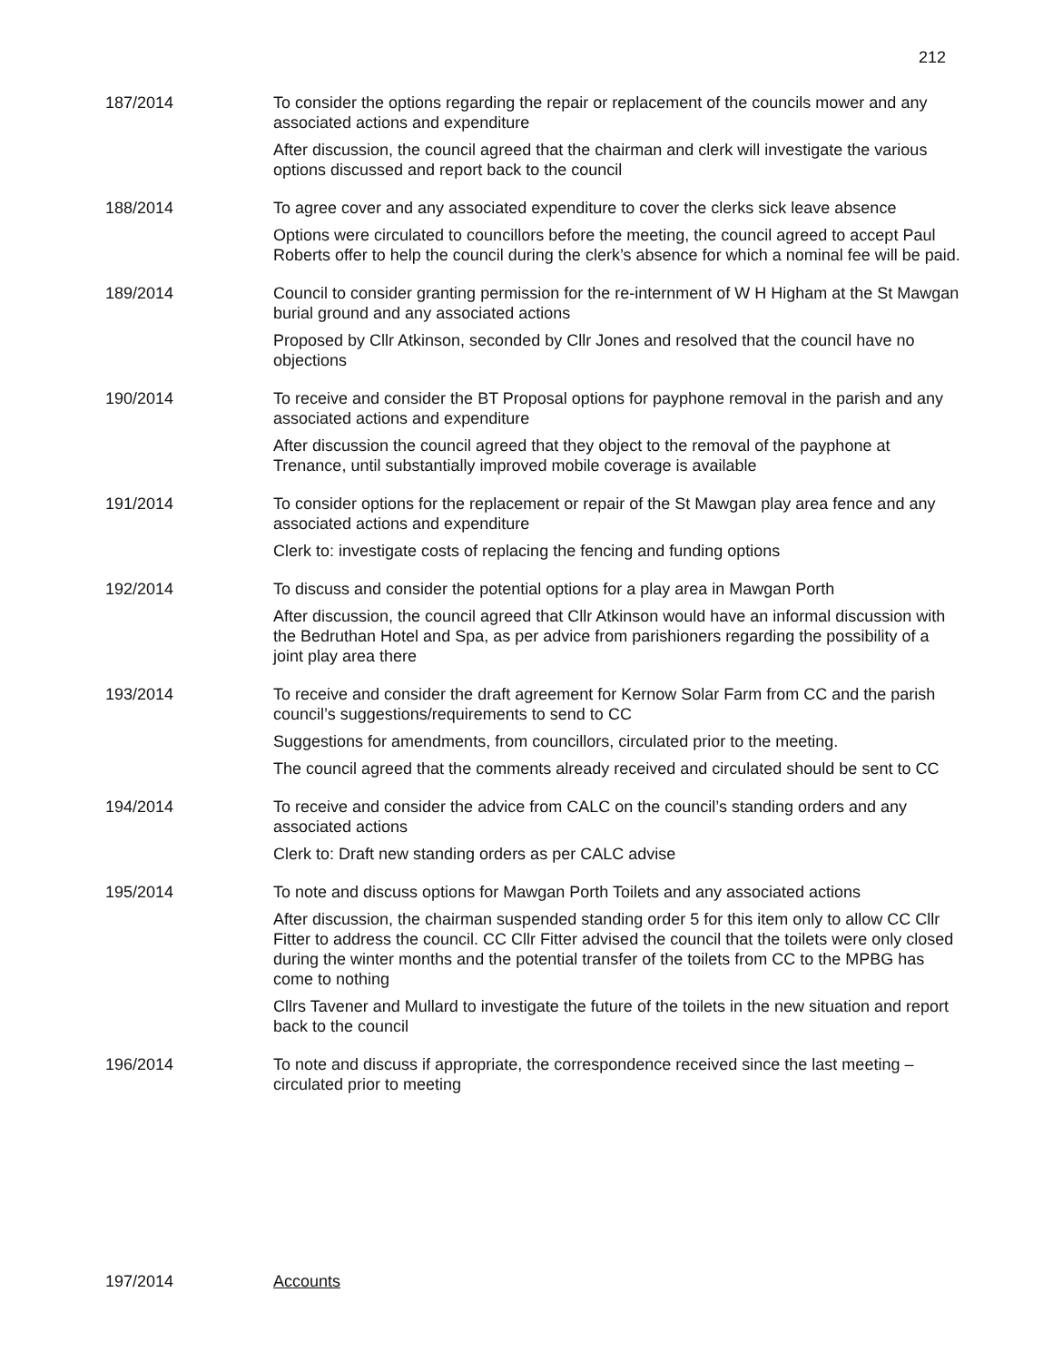212
187/2014 To consider the options regarding the repair or replacement of the councils mower and any associated actions and expenditure
After discussion, the council agreed that the chairman and clerk will investigate the various options discussed and report back to the council
188/2014 To agree cover and any associated expenditure to cover the clerks sick leave absence
Options were circulated to councillors before the meeting, the council agreed to accept Paul Roberts offer to help the council during the clerk’s absence for which a nominal fee will be paid.
189/2014 Council to consider granting permission for the re-internment of W H Higham at the St Mawgan burial ground and any associated actions
Proposed by Cllr Atkinson, seconded by Cllr Jones and resolved that the council have no objections
190/2014 To receive and consider the BT Proposal options for payphone removal in the parish and any associated actions and expenditure
After discussion the council agreed that they object to the removal of the payphone at Trenance, until substantially improved mobile coverage is available
191/2014 To consider options for the replacement or repair of the St Mawgan play area fence and any associated actions and expenditure
Clerk to: investigate costs of replacing the fencing and funding options
192/2014 To discuss and consider the potential options for a play area in Mawgan Porth
After discussion, the council agreed that Cllr Atkinson would have an informal discussion with the Bedruthan Hotel and Spa, as per advice from parishioners regarding the possibility of a joint play area there
193/2014 To receive and consider the draft agreement for Kernow Solar Farm from CC and the parish council’s suggestions/requirements to send to CC
Suggestions for amendments, from councillors, circulated prior to the meeting.
The council agreed that the comments already received and circulated should be sent to CC
194/2014 To receive and consider the advice from CALC on the council’s standing orders and any associated actions
Clerk to: Draft new standing orders as per CALC advise
195/2014 To note and discuss options for Mawgan Porth Toilets and any associated actions
After discussion, the chairman suspended standing order 5 for this item only to allow CC Cllr Fitter to address the council. CC Cllr Fitter advised the council that the toilets were only closed during the winter months and the potential transfer of the toilets from CC to the MPBG has come to nothing
Cllrs Tavener and Mullard to investigate the future of the toilets in the new situation and report back to the council
196/2014 To note and discuss if appropriate, the correspondence received since the last meeting – circulated prior to meeting
197/2014 Accounts